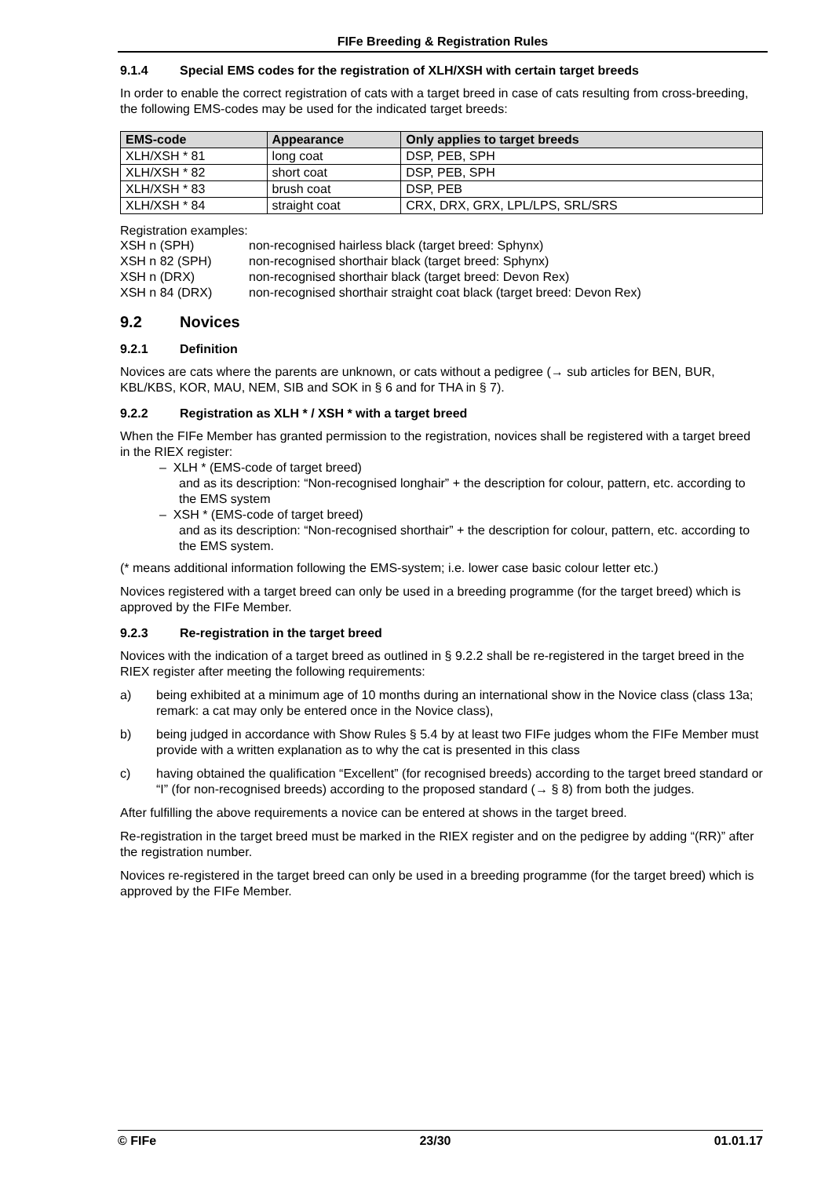FIFe Breeding & Registration Rules
9.1.4 Special EMS codes for the registration of XLH/XSH with certain target breeds
In order to enable the correct registration of cats with a target breed in case of cats resulting from cross-breeding, the following EMS-codes may be used for the indicated target breeds:
| EMS-code | Appearance | Only applies to target breeds |
| --- | --- | --- |
| XLH/XSH * 81 | long coat | DSP, PEB, SPH |
| XLH/XSH * 82 | short coat | DSP, PEB, SPH |
| XLH/XSH * 83 | brush coat | DSP, PEB |
| XLH/XSH * 84 | straight coat | CRX, DRX, GRX, LPL/LPS, SRL/SRS |
Registration examples:
| XSH n (SPH) | non-recognised hairless black (target breed: Sphynx) |
| XSH n 82 (SPH) | non-recognised shorthair black (target breed: Sphynx) |
| XSH n (DRX) | non-recognised shorthair black (target breed: Devon Rex) |
| XSH n 84 (DRX) | non-recognised shorthair straight coat black (target breed: Devon Rex) |
9.2 Novices
9.2.1 Definition
Novices are cats where the parents are unknown, or cats without a pedigree (→ sub articles for BEN, BUR, KBL/KBS, KOR, MAU, NEM, SIB and SOK in § 6 and for THA in § 7).
9.2.2 Registration as XLH * / XSH * with a target breed
When the FIFe Member has granted permission to the registration, novices shall be registered with a target breed in the RIEX register:
– XLH * (EMS-code of target breed)
and as its description: “Non-recognised longhair” + the description for colour, pattern, etc. according to the EMS system
– XSH * (EMS-code of target breed)
and as its description: “Non-recognised shorthair” + the description for colour, pattern, etc. according to the EMS system.
(* means additional information following the EMS-system; i.e. lower case basic colour letter etc.)
Novices registered with a target breed can only be used in a breeding programme (for the target breed) which is approved by the FIFe Member.
9.2.3 Re-registration in the target breed
Novices with the indication of a target breed as outlined in § 9.2.2 shall be re-registered in the target breed in the RIEX register after meeting the following requirements:
a) being exhibited at a minimum age of 10 months during an international show in the Novice class (class 13a; remark: a cat may only be entered once in the Novice class),
b) being judged in accordance with Show Rules § 5.4 by at least two FIFe judges whom the FIFe Member must provide with a written explanation as to why the cat is presented in this class
c) having obtained the qualification “Excellent” (for recognised breeds) according to the target breed standard or “I” (for non-recognised breeds) according to the proposed standard (→ § 8) from both the judges.
After fulfilling the above requirements a novice can be entered at shows in the target breed.
Re-registration in the target breed must be marked in the RIEX register and on the pedigree by adding “(RR)” after the registration number.
Novices re-registered in the target breed can only be used in a breeding programme (for the target breed) which is approved by the FIFe Member.
© FIFe 23/30 01.01.17